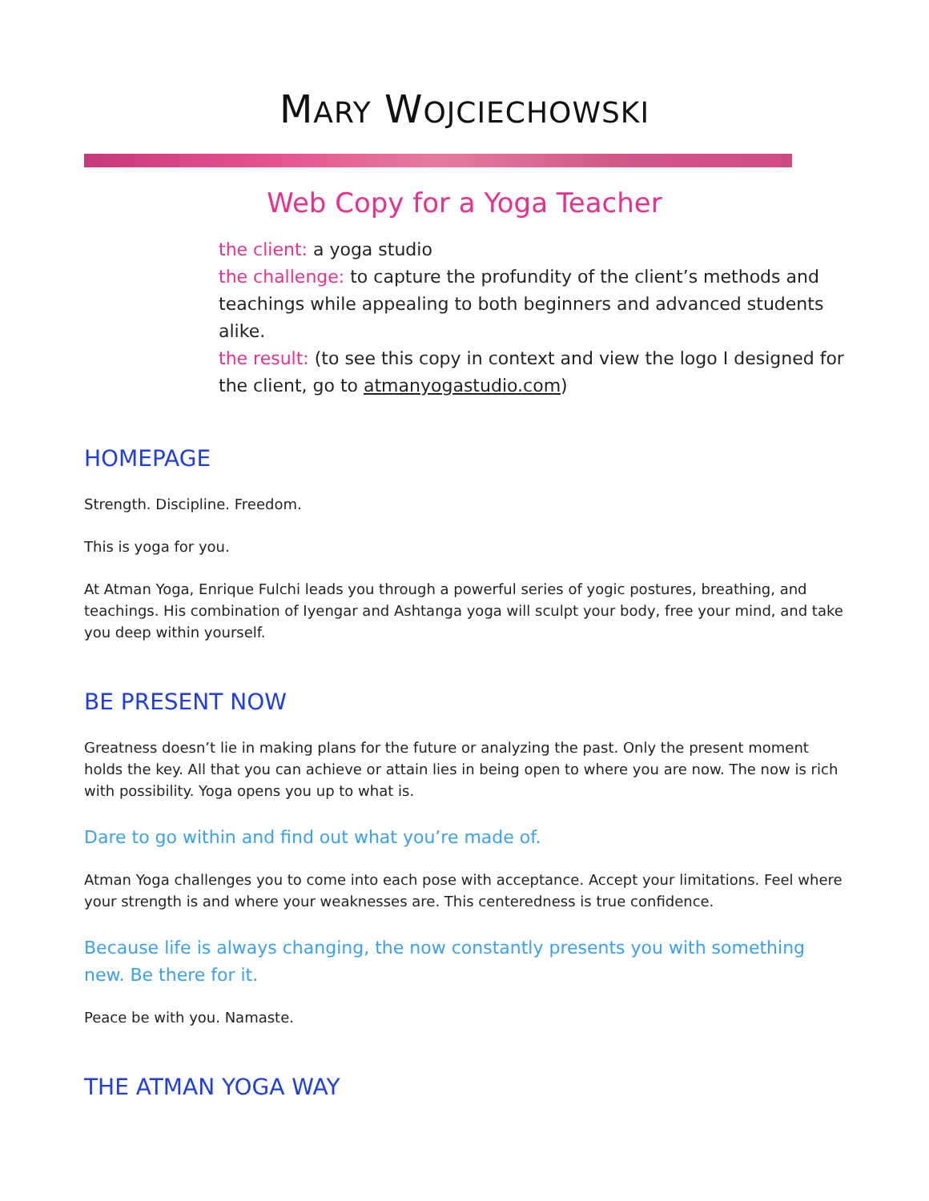MARY WOJCIECHOWSKI
Web Copy for a Yoga Teacher
the client: a yoga studio
the challenge: to capture the profundity of the client’s methods and teachings while appealing to both beginners and advanced students alike.
the result: (to see this copy in context and view the logo I designed for the client, go to atmanyogastudio.com)
HOMEPAGE
Strength. Discipline. Freedom.
This is yoga for you.
At Atman Yoga, Enrique Fulchi leads you through a powerful series of yogic postures, breathing, and teachings. His combination of Iyengar and Ashtanga yoga will sculpt your body, free your mind, and take you deep within yourself.
BE PRESENT NOW
Greatness doesn’t lie in making plans for the future or analyzing the past. Only the present moment holds the key. All that you can achieve or attain lies in being open to where you are now. The now is rich with possibility. Yoga opens you up to what is.
Dare to go within and find out what you’re made of.
Atman Yoga challenges you to come into each pose with acceptance. Accept your limitations. Feel where your strength is and where your weaknesses are. This centeredness is true confidence.
Because life is always changing, the now constantly presents you with something new. Be there for it.
Peace be with you. Namaste.
THE ATMAN YOGA WAY